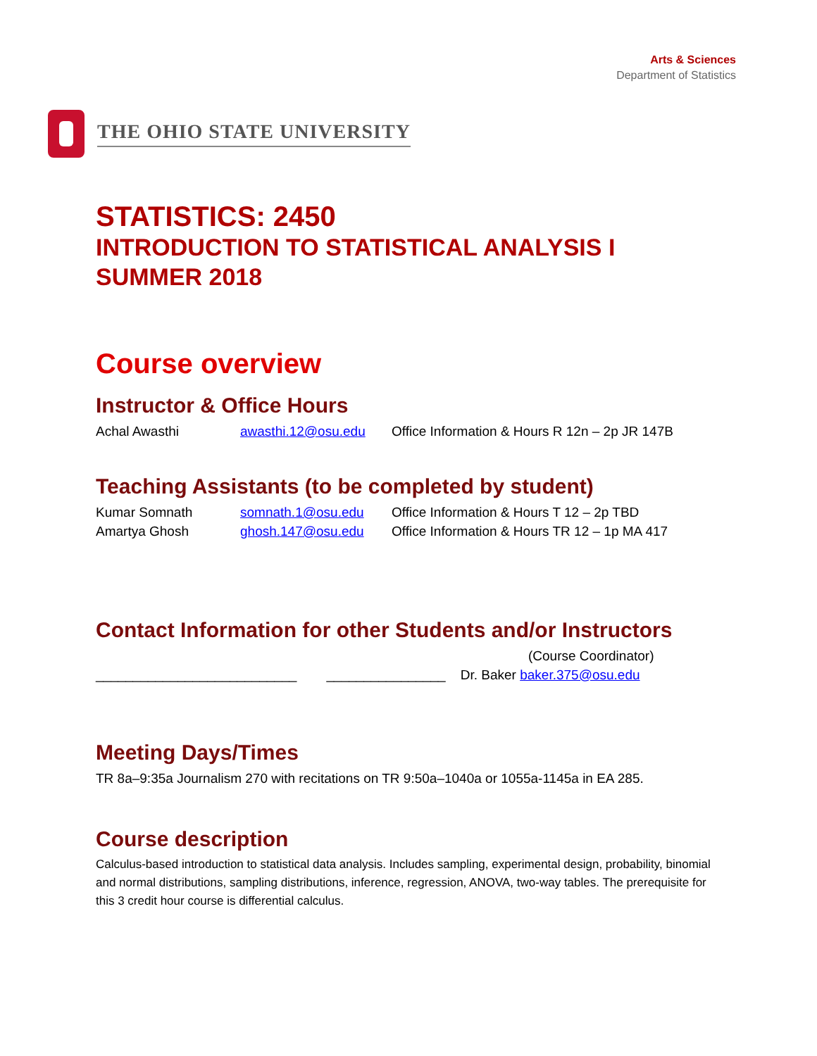Arts & Sciences
Department of Statistics
THE OHIO STATE UNIVERSITY
STATISTICS: 2450
INTRODUCTION TO STATISTICAL ANALYSIS I
SUMMER 2018
Course overview
Instructor & Office Hours
Achal Awasthi awasthi.12@osu.edu Office Information & Hours R 12n – 2p JR 147B
Teaching Assistants (to be completed by student)
Kumar Somnath somnath.1@osu.edu Office Information & Hours T 12 – 2p TBD
Amartya Ghosh ghosh.147@osu.edu Office Information & Hours TR 12 – 1p MA 417
Contact Information for other Students and/or Instructors
(Course Coordinator)
___________________________ ________________ Dr. Baker baker.375@osu.edu
Meeting Days/Times
TR 8a–9:35a Journalism 270 with recitations on TR 9:50a–1040a or 1055a-1145a in EA 285.
Course description
Calculus-based introduction to statistical data analysis. Includes sampling, experimental design, probability, binomial and normal distributions, sampling distributions, inference, regression, ANOVA, two-way tables. The prerequisite for this 3 credit hour course is differential calculus.